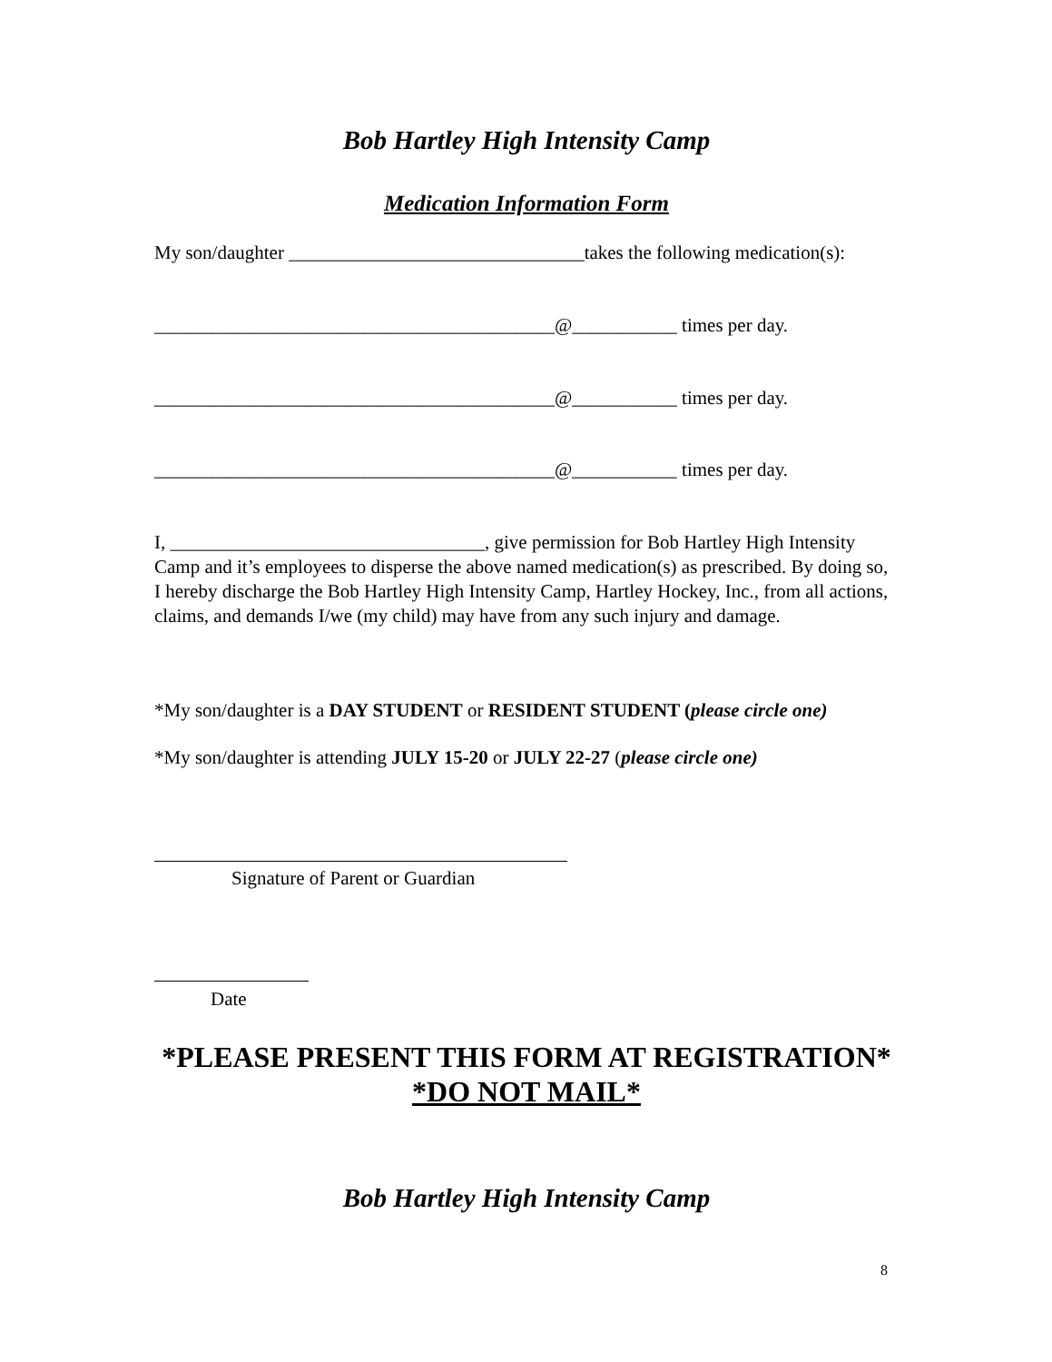Bob Hartley High Intensity Camp
Medication Information Form
My son/daughter _______________________________takes the following medication(s):
__________________________________________@___________ times per day.
__________________________________________@___________ times per day.
__________________________________________@___________ times per day.
I, _________________________________, give permission for Bob Hartley High Intensity Camp and it’s employees to disperse the above named medication(s) as prescribed. By doing so, I hereby discharge the Bob Hartley High Intensity Camp, Hartley Hockey, Inc., from all actions, claims, and demands I/we (my child) may have from any such injury and damage.
*My son/daughter is a DAY STUDENT or RESIDENT STUDENT (please circle one)
*My son/daughter is attending JULY 15-20 or JULY 22-27 (please circle one)
Signature of Parent or Guardian
Date
*PLEASE PRESENT THIS FORM AT REGISTRATION*
*DO NOT MAIL*
Bob Hartley High Intensity Camp
8